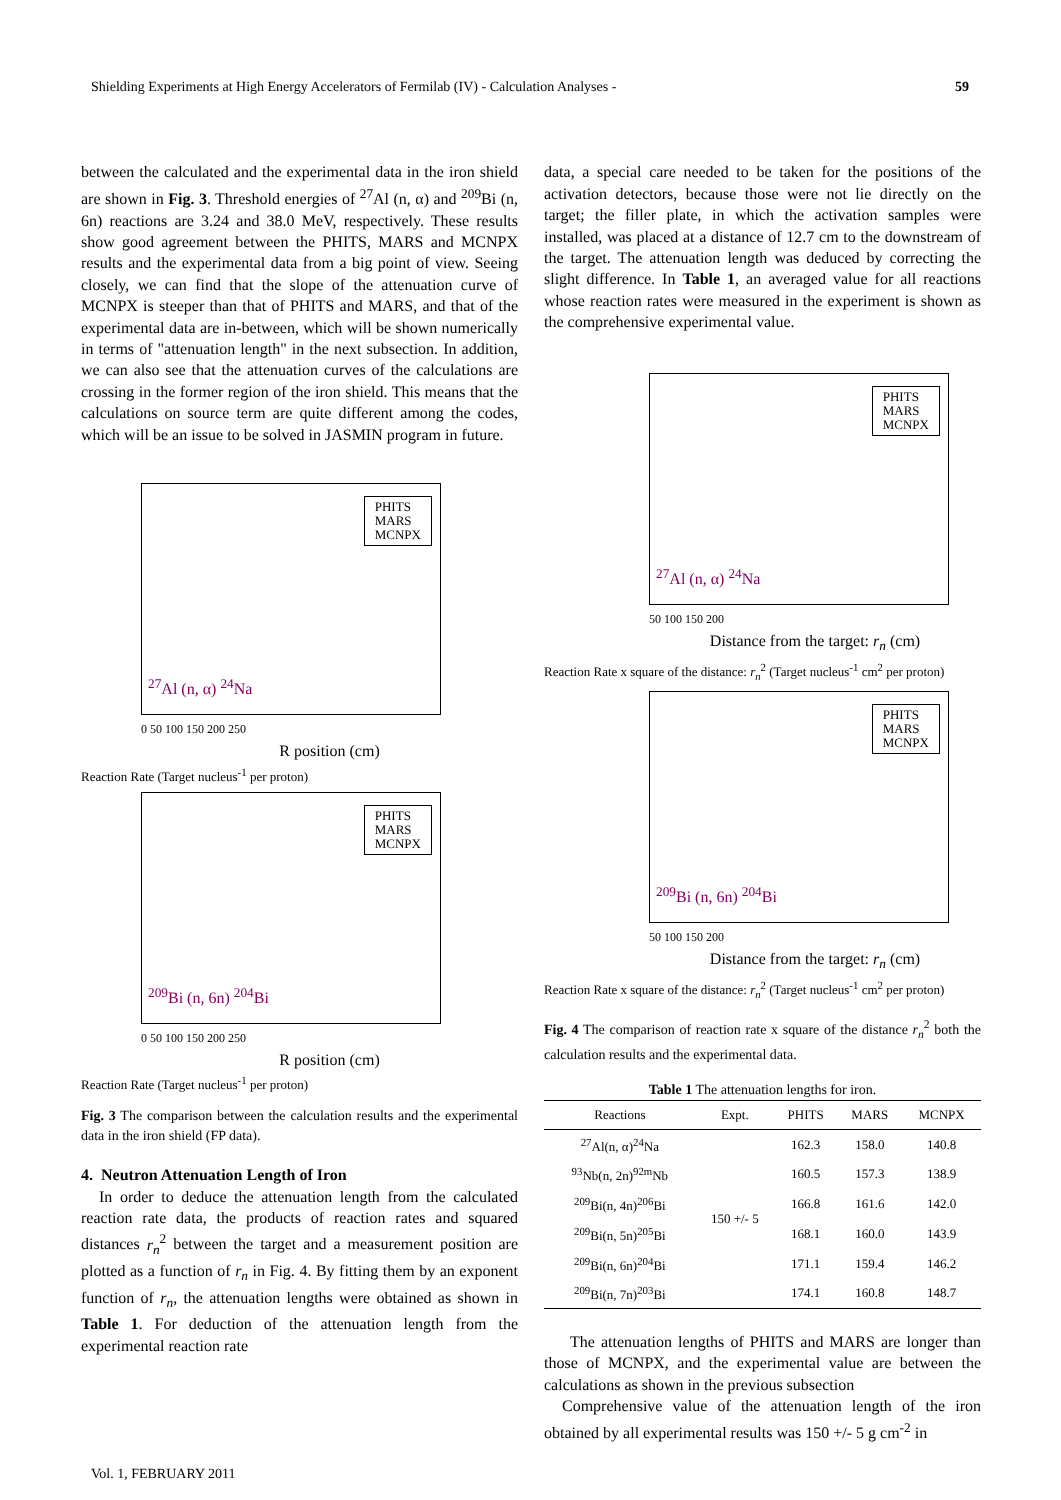Shielding Experiments at High Energy Accelerators of Fermilab (IV) - Calculation Analyses - 59
between the calculated and the experimental data in the iron shield are shown in Fig. 3. Threshold energies of <sup>27</sup>Al (n, α) and <sup>209</sup>Bi (n, 6n) reactions are 3.24 and 38.0 MeV, respectively. These results show good agreement between the PHITS, MARS and MCNPX results and the experimental data from a big point of view. Seeing closely, we can find that the slope of the attenuation curve of MCNPX is steeper than that of PHITS and MARS, and that of the experimental data are in-between, which will be shown numerically in terms of "attenuation length" in the next subsection. In addition, we can also see that the attenuation curves of the calculations are crossing in the former region of the iron shield. This means that the calculations on source term are quite different among the codes, which will be an issue to be solved in JASMIN program in future.
PHITS
MARS
MCNPX
<sup>27</sup>Al (n, α) <sup>24</sup>Na
0 50 100 150 200 250
R position (cm)
Reaction Rate (Target nucleus<sup>-1</sup> per proton)
PHITS
MARS
MCNPX
<sup>209</sup>Bi (n, 6n) <sup>204</sup>Bi
0 50 100 150 200 250
R position (cm)
Reaction Rate (Target nucleus<sup>-1</sup> per proton)
Fig. 3 The comparison between the calculation results and the experimental data in the iron shield (FP data).
4. Neutron Attenuation Length of Iron
In order to deduce the attenuation length from the calculated reaction rate data, the products of reaction rates and squared distances r<sub>n</sub><sup>2</sup> between the target and a measurement position are plotted as a function of r<sub>n</sub> in Fig. 4. By fitting them by an exponent function of r<sub>n</sub>, the attenuation lengths were obtained as shown in Table 1. For deduction of the attenuation length from the experimental reaction rate
data, a special care needed to be taken for the positions of the activation detectors, because those were not lie directly on the target; the filler plate, in which the activation samples were installed, was placed at a distance of 12.7 cm to the downstream of the target. The attenuation length was deduced by correcting the slight difference. In Table 1, an averaged value for all reactions whose reaction rates were measured in the experiment is shown as the comprehensive experimental value.
PHITS
MARS
MCNPX
<sup>27</sup>Al (n, α) <sup>24</sup>Na
50 100 150 200
Distance from the target: r<sub>n</sub> (cm)
Reaction Rate x square of the distance: r<sub>n</sub><sup>2</sup> (Target nucleus<sup>-1</sup> cm<sup>2</sup> per proton)
PHITS
MARS
MCNPX
<sup>209</sup>Bi (n, 6n) <sup>204</sup>Bi
50 100 150 200
Distance from the target: r<sub>n</sub> (cm)
Reaction Rate x square of the distance: r<sub>n</sub><sup>2</sup> (Target nucleus<sup>-1</sup> cm<sup>2</sup> per proton)
Fig. 4 The comparison of reaction rate x square of the distance r<sub>n</sub><sup>2</sup> both the calculation results and the experimental data.
Table 1 The attenuation lengths for iron.
| Reactions | Expt. | PHITS | MARS | MCNPX |
| --- | --- | --- | --- | --- |
| <sup>27</sup>Al(n, α)<sup>24</sup>Na | 150 +/- 5 | 162.3 | 158.0 | 140.8 |
| <sup>93</sup>Nb(n, 2n)<sup>92m</sup>Nb | | 160.5 | 157.3 | 138.9 |
| <sup>209</sup>Bi(n, 4n)<sup>206</sup>Bi | | 166.8 | 161.6 | 142.0 |
| <sup>209</sup>Bi(n, 5n)<sup>205</sup>Bi | | 168.1 | 160.0 | 143.9 |
| <sup>209</sup>Bi(n, 6n)<sup>204</sup>Bi | | 171.1 | 159.4 | 146.2 |
| <sup>209</sup>Bi(n, 7n)<sup>203</sup>Bi | | 174.1 | 160.8 | 148.7 |
The attenuation lengths of PHITS and MARS are longer than those of MCNPX, and the experimental value are between the calculations as shown in the previous subsection
Comprehensive value of the attenuation length of the iron obtained by all experimental results was 150 +/- 5 g cm<sup>-2</sup> in
Vol. 1, FEBRUARY 2011